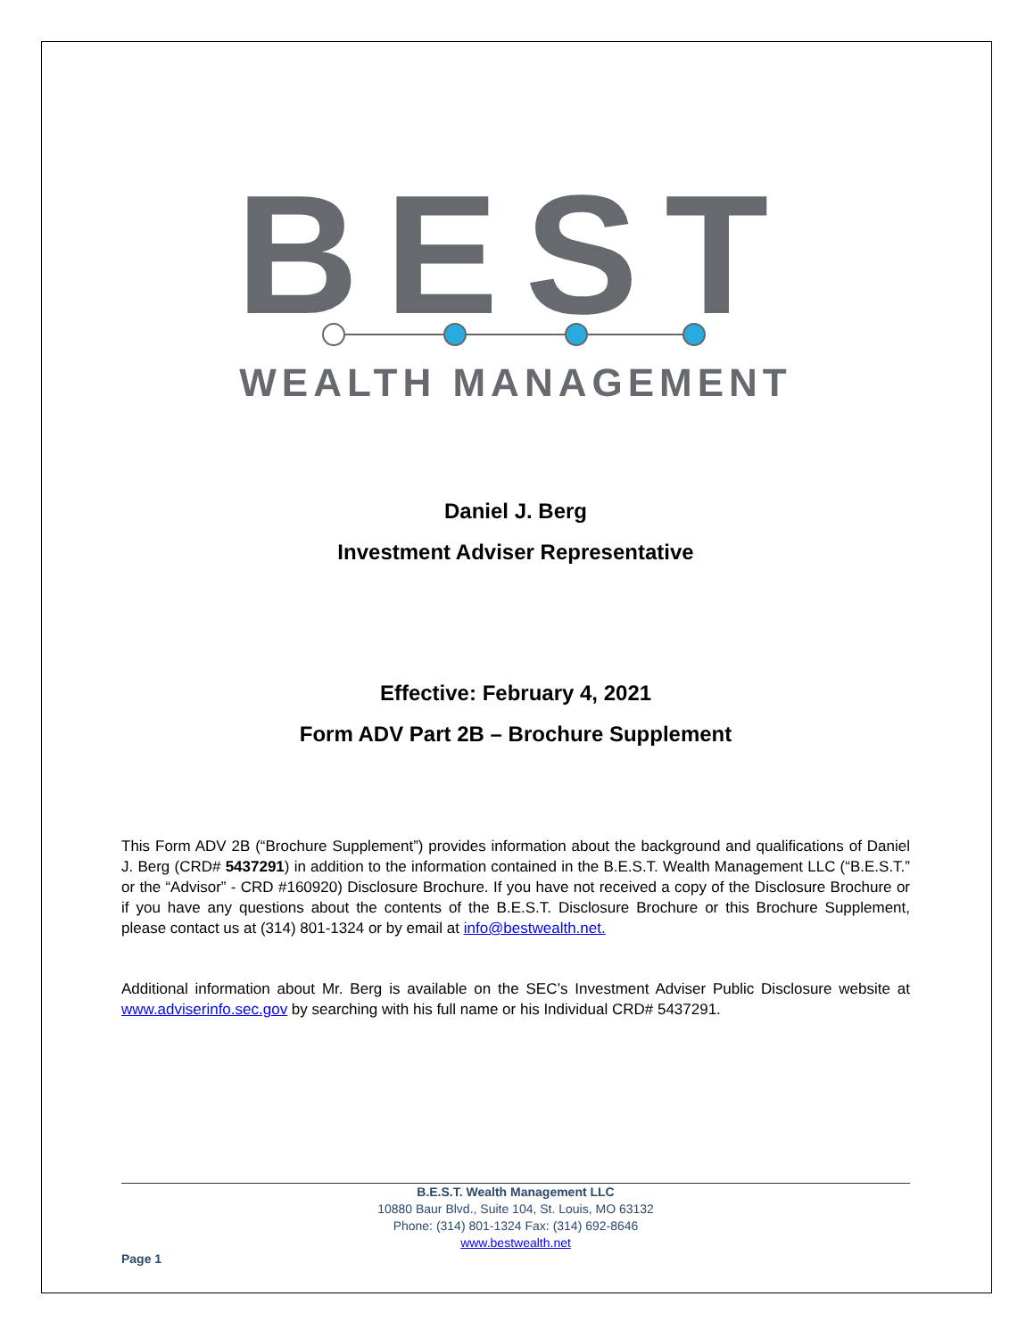BEST
WEALTH MANAGEMENT
Daniel J. Berg
Investment Adviser Representative
Effective: February 4, 2021
Form ADV Part 2B – Brochure Supplement
This Form ADV 2B (“Brochure Supplement”) provides information about the background and qualifications of Daniel J. Berg (CRD# 5437291) in addition to the information contained in the B.E.S.T. Wealth Management LLC (“B.E.S.T.” or the “Advisor” - CRD #160920) Disclosure Brochure. If you have not received a copy of the Disclosure Brochure or if you have any questions about the contents of the B.E.S.T. Disclosure Brochure or this Brochure Supplement, please contact us at (314) 801-1324 or by email at info@bestwealth.net.
Additional information about Mr. Berg is available on the SEC’s Investment Adviser Public Disclosure website at www.adviserinfo.sec.gov by searching with his full name or his Individual CRD# 5437291.
B.E.S.T. Wealth Management LLC
10880 Baur Blvd., Suite 104, St. Louis, MO 63132
Phone: (314) 801-1324 Fax: (314) 692-8646
www.bestwealth.net
Page 1